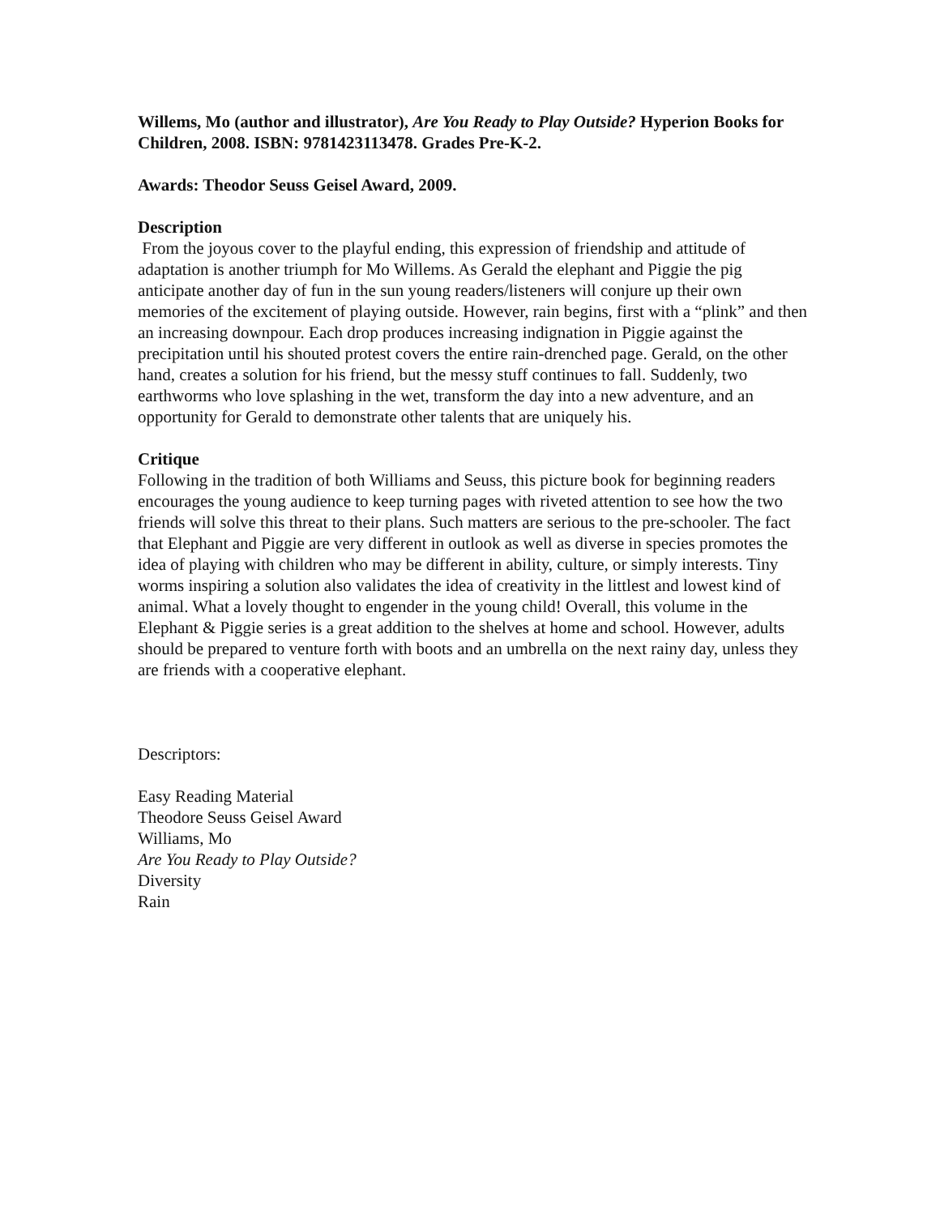Willems, Mo (author and illustrator), Are You Ready to Play Outside? Hyperion Books for Children, 2008. ISBN: 9781423113478. Grades Pre-K-2.
Awards: Theodor Seuss Geisel Award, 2009.
Description
From the joyous cover to the playful ending, this expression of friendship and attitude of adaptation is another triumph for Mo Willems. As Gerald the elephant and Piggie the pig anticipate another day of fun in the sun young readers/listeners will conjure up their own memories of the excitement of playing outside. However, rain begins, first with a “plink” and then an increasing downpour. Each drop produces increasing indignation in Piggie against the precipitation until his shouted protest covers the entire rain-drenched page. Gerald, on the other hand, creates a solution for his friend, but the messy stuff continues to fall. Suddenly, two earthworms who love splashing in the wet, transform the day into a new adventure, and an opportunity for Gerald to demonstrate other talents that are uniquely his.
Critique
Following in the tradition of both Williams and Seuss, this picture book for beginning readers encourages the young audience to keep turning pages with riveted attention to see how the two friends will solve this threat to their plans. Such matters are serious to the pre-schooler. The fact that Elephant and Piggie are very different in outlook as well as diverse in species promotes the idea of playing with children who may be different in ability, culture, or simply interests. Tiny worms inspiring a solution also validates the idea of creativity in the littlest and lowest kind of animal. What a lovely thought to engender in the young child! Overall, this volume in the Elephant & Piggie series is a great addition to the shelves at home and school. However, adults should be prepared to venture forth with boots and an umbrella on the next rainy day, unless they are friends with a cooperative elephant.
Descriptors:
Easy Reading Material
Theodore Seuss Geisel Award
Williams, Mo
Are You Ready to Play Outside?
Diversity
Rain